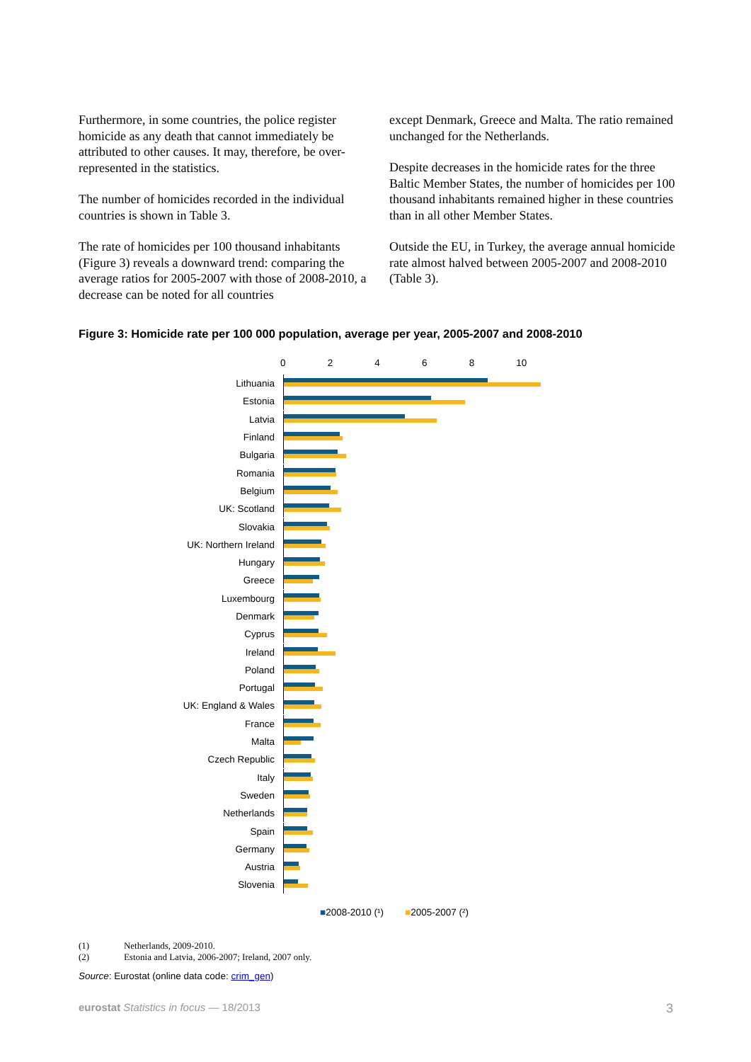Furthermore, in some countries, the police register homicide as any death that cannot immediately be attributed to other causes. It may, therefore, be over-represented in the statistics.
The number of homicides recorded in the individual countries is shown in Table 3.
The rate of homicides per 100 thousand inhabitants (Figure 3) reveals a downward trend: comparing the average ratios for 2005-2007 with those of 2008-2010, a decrease can be noted for all countries
except Denmark, Greece and Malta. The ratio remained unchanged for the Netherlands.
Despite decreases in the homicide rates for the three Baltic Member States, the number of homicides per 100 thousand inhabitants remained higher in these countries than in all other Member States.
Outside the EU, in Turkey, the average annual homicide rate almost halved between 2005-2007 and 2008-2010 (Table 3).
Figure 3: Homicide rate per 100 000 population, average per year, 2005-2007 and 2008-2010
0 2 4 6 8 10
Lithuania
Estonia
Latvia
Finland
Bulgaria
Romania
Belgium
UK: Scotland
Slovakia
UK: Northern Ireland
Hungary
Greece
Luxembourg
Denmark
Cyprus
Ireland
Poland
Portugal
UK: England & Wales
France
Malta
Czech Republic
Italy
Sweden
Netherlands
Spain
Germany
Austria
Slovenia
■2008-2010 (¹) ■2005-2007 (²)
(1) Netherlands, 2009-2010.
(2) Estonia and Latvia, 2006-2007; Ireland, 2007 only.
Source: Eurostat (online data code: crim_gen)
eurostat Statistics in focus — 18/2013 3